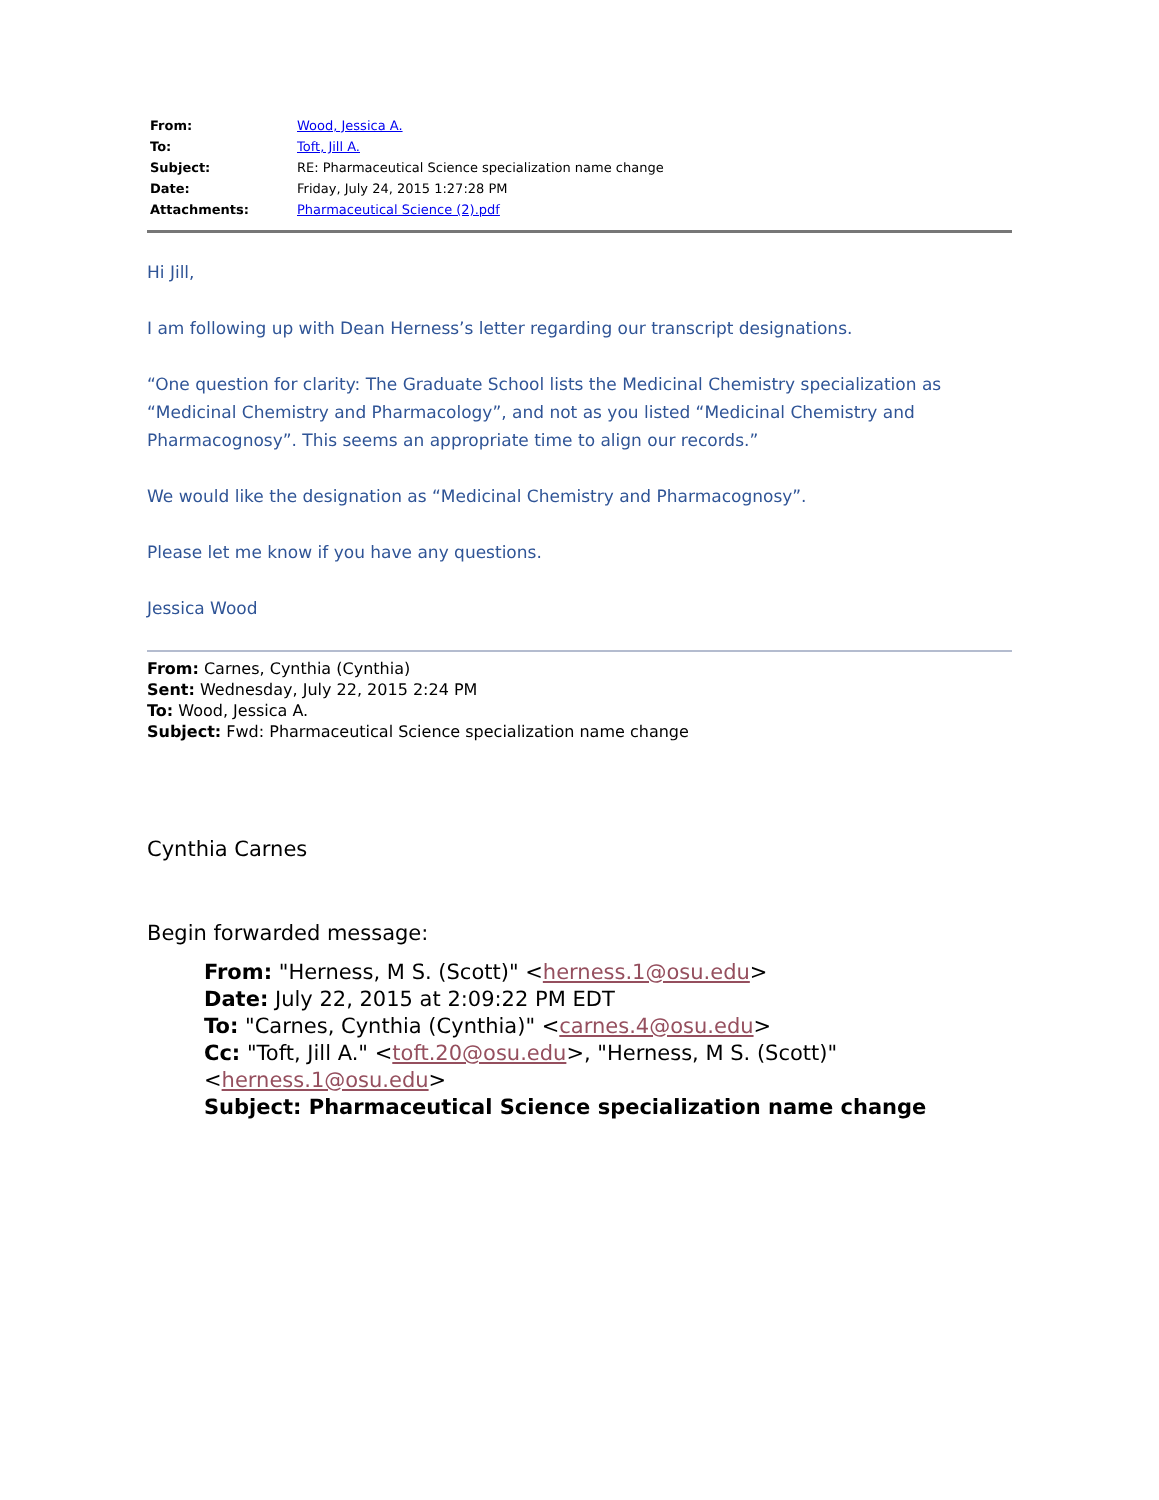| From: | Wood, Jessica A. |
| To: | Toft, Jill A. |
| Subject: | RE: Pharmaceutical Science specialization name change |
| Date: | Friday, July 24, 2015 1:27:28 PM |
| Attachments: | Pharmaceutical Science (2).pdf |
Hi Jill,
I am following up with Dean Herness’s letter regarding our transcript designations.
“One question for clarity: The Graduate School lists the Medicinal Chemistry specialization as “Medicinal Chemistry and Pharmacology”, and not as you listed “Medicinal Chemistry and Pharmacognosy”. This seems an appropriate time to align our records.”
We would like the designation as “Medicinal Chemistry and Pharmacognosy”.
Please let me know if you have any questions.
Jessica Wood
From: Carnes, Cynthia (Cynthia)
Sent: Wednesday, July 22, 2015 2:24 PM
To: Wood, Jessica A.
Subject: Fwd: Pharmaceutical Science specialization name change
Cynthia Carnes
Begin forwarded message:
From: "Herness, M S. (Scott)" <herness.1@osu.edu>
Date: July 22, 2015 at 2:09:22 PM EDT
To: "Carnes, Cynthia (Cynthia)" <carnes.4@osu.edu>
Cc: "Toft, Jill A." <toft.20@osu.edu>, "Herness, M S. (Scott)" <herness.1@osu.edu>
Subject: Pharmaceutical Science specialization name change